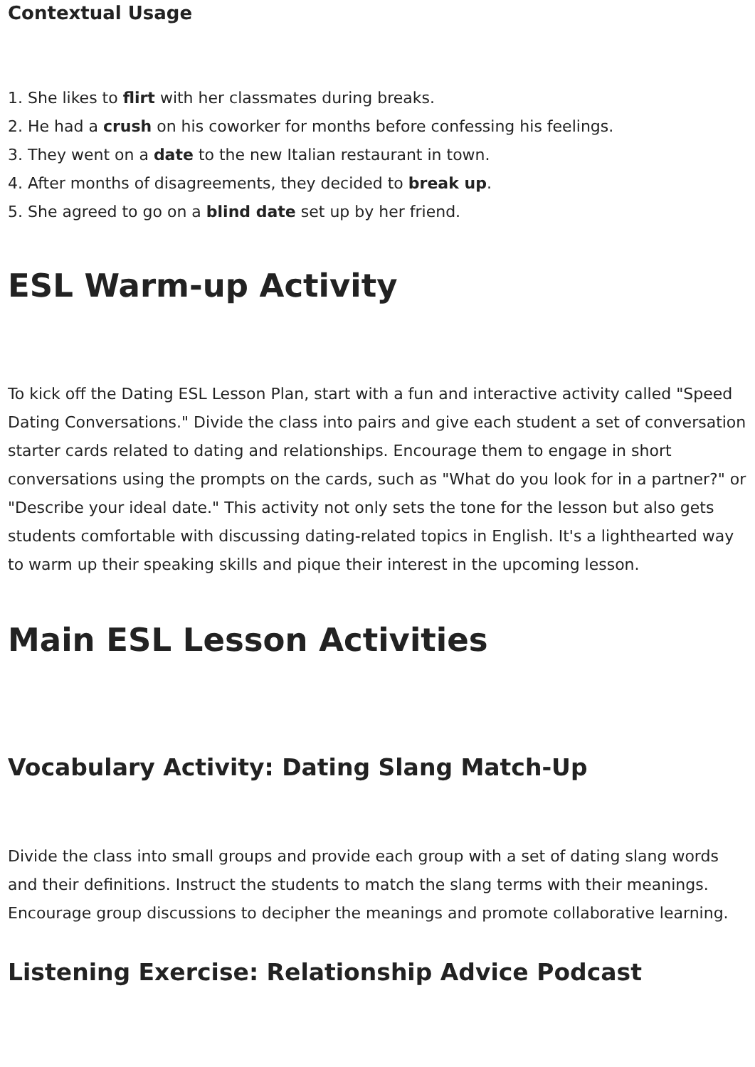Contextual Usage
1. She likes to flirt with her classmates during breaks.
2. He had a crush on his coworker for months before confessing his feelings.
3. They went on a date to the new Italian restaurant in town.
4. After months of disagreements, they decided to break up.
5. She agreed to go on a blind date set up by her friend.
ESL Warm-up Activity
To kick off the Dating ESL Lesson Plan, start with a fun and interactive activity called "Speed Dating Conversations." Divide the class into pairs and give each student a set of conversation starter cards related to dating and relationships. Encourage them to engage in short conversations using the prompts on the cards, such as "What do you look for in a partner?" or "Describe your ideal date." This activity not only sets the tone for the lesson but also gets students comfortable with discussing dating-related topics in English. It's a lighthearted way to warm up their speaking skills and pique their interest in the upcoming lesson.
Main ESL Lesson Activities
Vocabulary Activity: Dating Slang Match-Up
Divide the class into small groups and provide each group with a set of dating slang words and their definitions. Instruct the students to match the slang terms with their meanings. Encourage group discussions to decipher the meanings and promote collaborative learning.
Listening Exercise: Relationship Advice Podcast